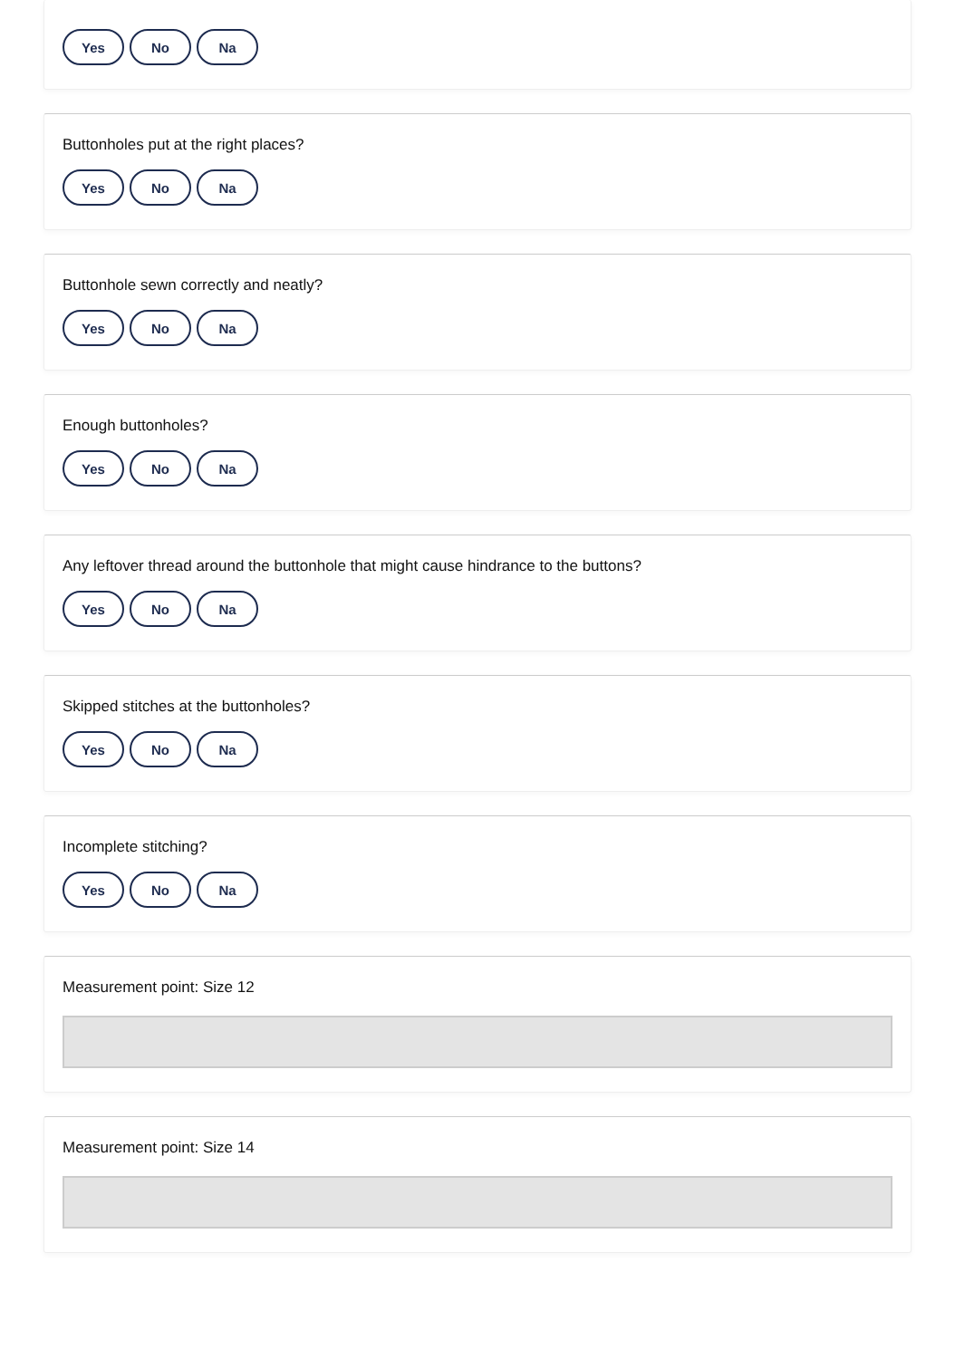Yes No Na
Buttonholes put at the right places?
Yes No Na
Buttonhole sewn correctly and neatly?
Yes No Na
Enough buttonholes?
Yes No Na
Any leftover thread around the buttonhole that might cause hindrance to the buttons?
Yes No Na
Skipped stitches at the buttonholes?
Yes No Na
Incomplete stitching?
Yes No Na
Measurement point: Size 12
Measurement point: Size 14